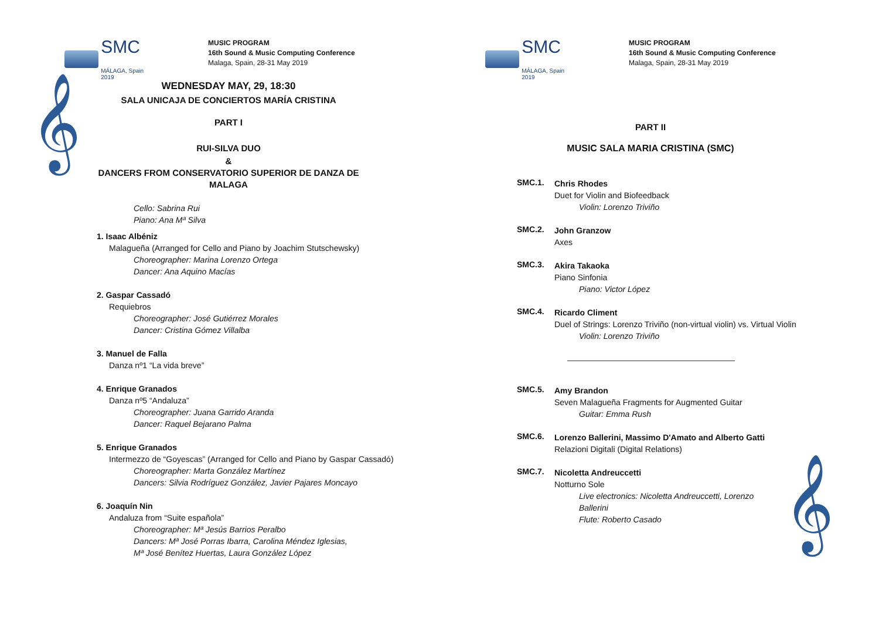SMC
MÁLAGA, Spain 2019
MUSIC PROGRAM
16th Sound & Music Computing Conference
Malaga, Spain, 28-31 May 2019
𝄞
WEDNESDAY MAY, 29, 18:30
SALA UNICAJA DE CONCIERTOS MARÍA CRISTINA
PART I
RUI-SILVA DUO
&
DANCERS FROM CONSERVATORIO SUPERIOR DE DANZA DE
MALAGA
Cello: Sabrina Rui
Piano: Ana Mª Silva
1. Isaac Albéniz
Malagueña (Arranged for Cello and Piano by Joachim Stutschewsky)
Choreographer: Marina Lorenzo Ortega
Dancer: Ana Aquino Macías
2. Gaspar Cassadó
Requiebros
Choreographer: José Gutiérrez Morales
Dancer: Cristina Gómez Villalba
3. Manuel de Falla
Danza nº1 “La vida breve”
4. Enrique Granados
Danza nº5 “Andaluza”
Choreographer: Juana Garrido Aranda
Dancer: Raquel Bejarano Palma
5. Enrique Granados
Intermezzo de “Goyescas” (Arranged for Cello and Piano by Gaspar Cassadó)
Choreographer: Marta González Martínez
Dancers: Silvia Rodríguez González, Javier Pajares Moncayo
6. Joaquín Nin
Andaluza from “Suite española”
Choreographer: Mª Jesús Barrios Peralbo
Dancers: Mª José Porras Ibarra, Carolina Méndez Iglesias,
Mª José Benítez Huertas, Laura González López
SMC
MÁLAGA, Spain 2019
MUSIC PROGRAM
16th Sound & Music Computing Conference
Malaga, Spain, 28-31 May 2019
PART II
MUSIC SALA MARIA CRISTINA (SMC)
SMC.1.
Chris Rhodes
Duet for Violin and Biofeedback
Violin: Lorenzo Triviño
SMC.2.
John Granzow
Axes
SMC.3.
Akira Takaoka
Piano Sinfonia
Piano: Victor López
SMC.4.
Ricardo Climent
Duel of Strings: Lorenzo Triviño (non-virtual violin) vs. Virtual Violin
Violin: Lorenzo Triviño
SMC.5.
Amy Brandon
Seven Malagueña Fragments for Augmented Guitar
Guitar: Emma Rush
SMC.6.
Lorenzo Ballerini, Massimo D'Amato and Alberto Gatti
Relazioni Digitali (Digital Relations)
SMC.7.
Nicoletta Andreuccetti
Notturno Sole
Live electronics: Nicoletta Andreuccetti, Lorenzo Ballerini
Flute: Roberto Casado
𝄞